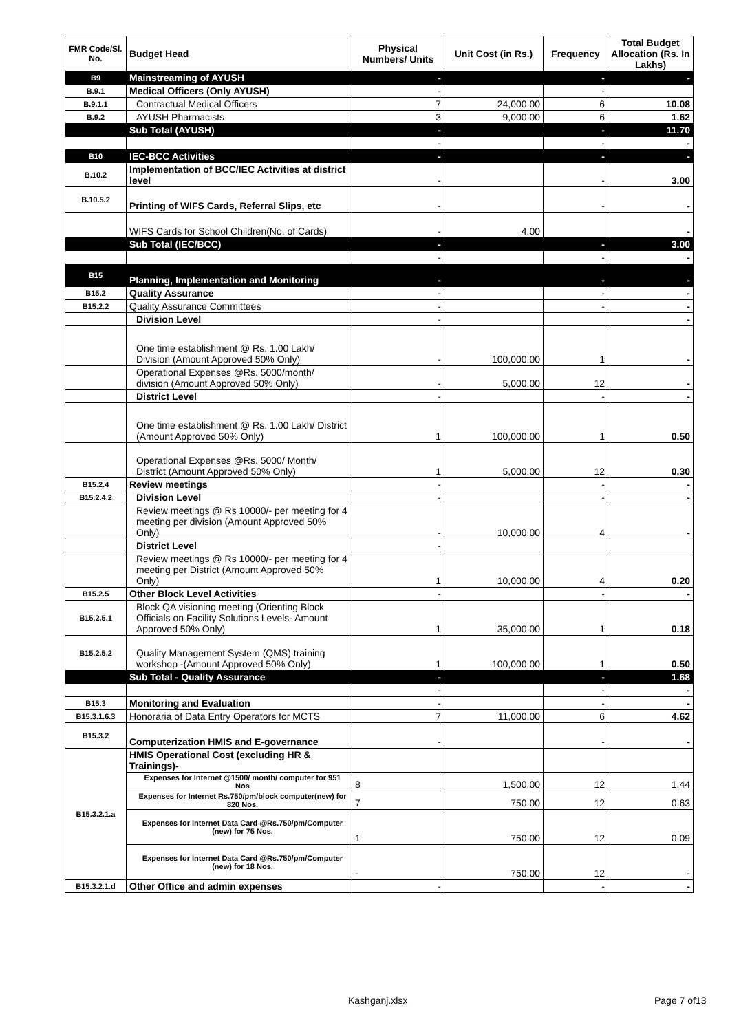| FMR Code/Sl. No. | Budget Head | Physical Numbers/ Units | Unit Cost (in Rs.) | Frequency | Total Budget Allocation (Rs. In Lakhs) |
| --- | --- | --- | --- | --- | --- |
| B9 | Mainstreaming of AYUSH | - | | - | - |
| B.9.1 | Medical Officers (Only AYUSH) | - | | - | |
| B.9.1.1 | Contractual Medical Officers | 7 | 24,000.00 | 6 | 10.08 |
| B.9.2 | AYUSH Pharmacists | 3 | 9,000.00 | 6 | 1.62 |
| | Sub Total (AYUSH) | - | | - | 11.70 |
| | | - | | - | - |
| B10 | IEC-BCC Activities | - | | - | - |
| B.10.2 | Implementation of BCC/IEC Activities at district level | - | | - | 3.00 |
| B.10.5.2 | Printing of WIFS Cards, Referral Slips, etc | - | | - | - |
| | WIFS Cards for School Children(No. of Cards) | - | 4.00 | | - |
| | Sub Total (IEC/BCC) | - | | - | 3.00 |
| | | - | | - | - |
| B15 | Planning, Implementation and Monitoring | - | | - | - |
| B15.2 | Quality Assurance | - | | - | - |
| B15.2.2 | Quality Assurance Committees | - | | - | - |
| | Division Level | - | | | - |
| | One time establishment @ Rs. 1.00 Lakh/ Division (Amount Approved 50% Only) | - | 100,000.00 | 1 | - |
| | Operational Expenses @Rs. 5000/month/ division (Amount Approved 50% Only) | - | 5,000.00 | 12 | - |
| | District Level | - | | - | - |
| | One time establishment @ Rs. 1.00 Lakh/ District (Amount Approved 50% Only) | 1 | 100,000.00 | 1 | 0.50 |
| | Operational Expenses @Rs. 5000/ Month/ District (Amount Approved 50% Only) | 1 | 5,000.00 | 12 | 0.30 |
| B15.2.4 | Review meetings | - | | - | - |
| B15.2.4.2 | Division Level | - | | - | - |
| | Review meetings @ Rs 10000/- per meeting for 4 meeting per division (Amount Approved 50% Only) | - | 10,000.00 | 4 | - |
| | District Level | - | | | |
| | Review meetings @ Rs 10000/- per meeting for 4 meeting per District (Amount Approved 50% Only) | 1 | 10,000.00 | 4 | 0.20 |
| B15.2.5 | Other Block Level Activities | - | | - | - |
| B15.2.5.1 | Block QA visioning meeting (Orienting Block Officials on Facility Solutions Levels- Amount Approved 50% Only) | 1 | 35,000.00 | 1 | 0.18 |
| B15.2.5.2 | Quality Management System (QMS) training workshop -(Amount Approved 50% Only) | 1 | 100,000.00 | 1 | 0.50 |
| | Sub Total - Quality Assurance | - | | - | 1.68 |
| | | - | | - | - |
| B15.3 | Monitoring and Evaluation | - | | - | - |
| B15.3.1.6.3 | Honoraria of Data Entry Operators for MCTS | 7 | 11,000.00 | 6 | 4.62 |
| B15.3.2 | Computerization HMIS and E-governance | - | | - | - |
| B15.3.2.1.a | HMIS Operational Cost (excluding HR & Trainings)- | | | | |
| | Expenses for Internet @1500/ month/ computer for 951 Nos | 8 | 1,500.00 | 12 | 1.44 |
| | Expenses for Internet Rs.750/pm/block computer(new) for 820 Nos. | 7 | 750.00 | 12 | 0.63 |
| | Expenses for Internet Data Card @Rs.750/pm/Computer (new) for 75 Nos. | 1 | 750.00 | 12 | 0.09 |
| | Expenses for Internet Data Card @Rs.750/pm/Computer (new) for 18 Nos. | - | 750.00 | 12 | - |
| B15.3.2.1.d | Other Office and admin expenses | - | | - | - |
Kashganj.xlsx Page 7 of13